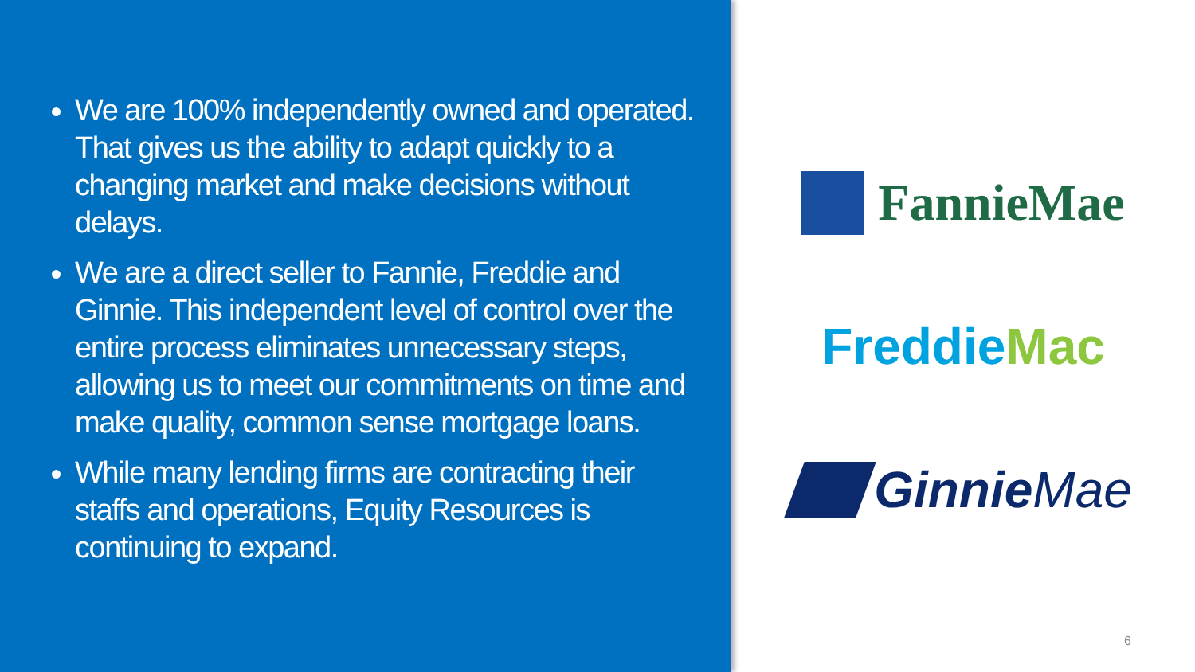We are 100% independently owned and operated. That gives us the ability to adapt quickly to a changing market and make decisions without delays.
We are a direct seller to Fannie, Freddie and Ginnie. This independent level of control over the entire process eliminates unnecessary steps, allowing us to meet our commitments on time and make quality, common sense mortgage loans.
While many lending firms are contracting their staffs and operations, Equity Resources is continuing to expand.
FannieMae
Freddie Mac
Ginnie Mae
6